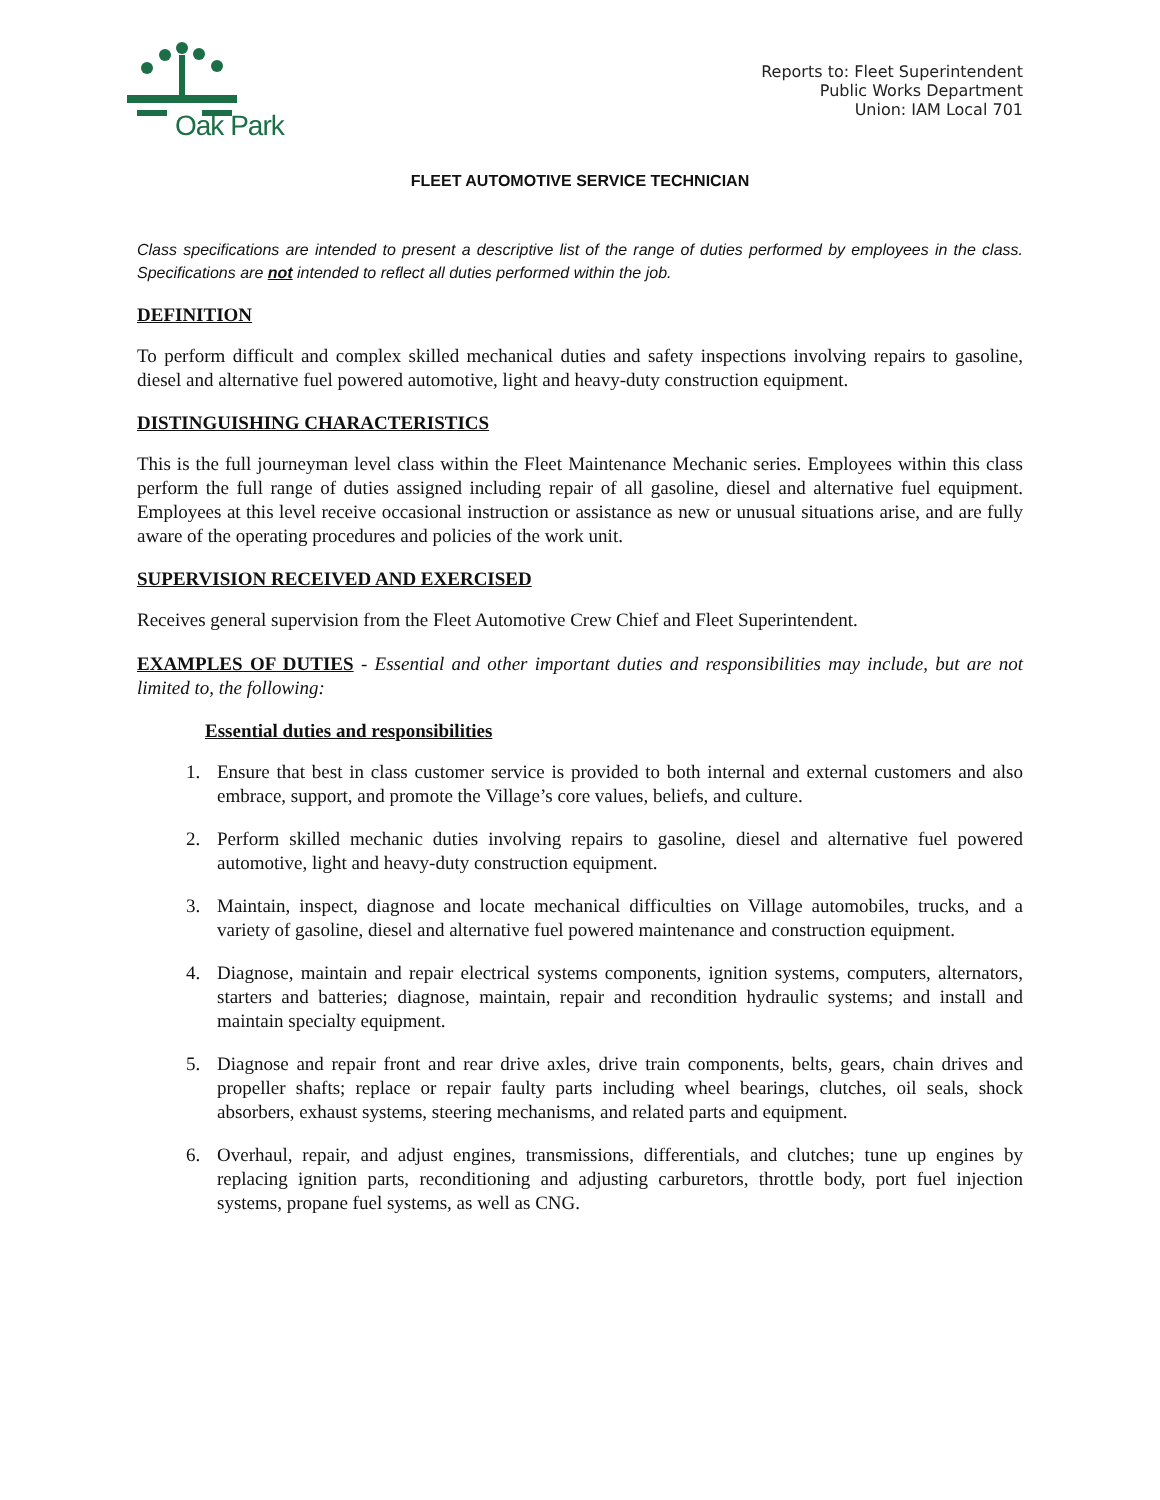Oak Park
Reports to: Fleet Superintendent
Public Works Department
Union: IAM Local 701
FLEET AUTOMOTIVE SERVICE TECHNICIAN
Class specifications are intended to present a descriptive list of the range of duties performed by employees in the class. Specifications are not intended to reflect all duties performed within the job.
DEFINITION
To perform difficult and complex skilled mechanical duties and safety inspections involving repairs to gasoline, diesel and alternative fuel powered automotive, light and heavy-duty construction equipment.
DISTINGUISHING CHARACTERISTICS
This is the full journeyman level class within the Fleet Maintenance Mechanic series. Employees within this class perform the full range of duties assigned including repair of all gasoline, diesel and alternative fuel equipment. Employees at this level receive occasional instruction or assistance as new or unusual situations arise, and are fully aware of the operating procedures and policies of the work unit.
SUPERVISION RECEIVED AND EXERCISED
Receives general supervision from the Fleet Automotive Crew Chief and Fleet Superintendent.
EXAMPLES OF DUTIES - Essential and other important duties and responsibilities may include, but are not limited to, the following:
Essential duties and responsibilities
1. Ensure that best in class customer service is provided to both internal and external customers and also embrace, support, and promote the Village’s core values, beliefs, and culture.
2. Perform skilled mechanic duties involving repairs to gasoline, diesel and alternative fuel powered automotive, light and heavy-duty construction equipment.
3. Maintain, inspect, diagnose and locate mechanical difficulties on Village automobiles, trucks, and a variety of gasoline, diesel and alternative fuel powered maintenance and construction equipment.
4. Diagnose, maintain and repair electrical systems components, ignition systems, computers, alternators, starters and batteries; diagnose, maintain, repair and recondition hydraulic systems; and install and maintain specialty equipment.
5. Diagnose and repair front and rear drive axles, drive train components, belts, gears, chain drives and propeller shafts; replace or repair faulty parts including wheel bearings, clutches, oil seals, shock absorbers, exhaust systems, steering mechanisms, and related parts and equipment.
6. Overhaul, repair, and adjust engines, transmissions, differentials, and clutches; tune up engines by replacing ignition parts, reconditioning and adjusting carburetors, throttle body, port fuel injection systems, propane fuel systems, as well as CNG.